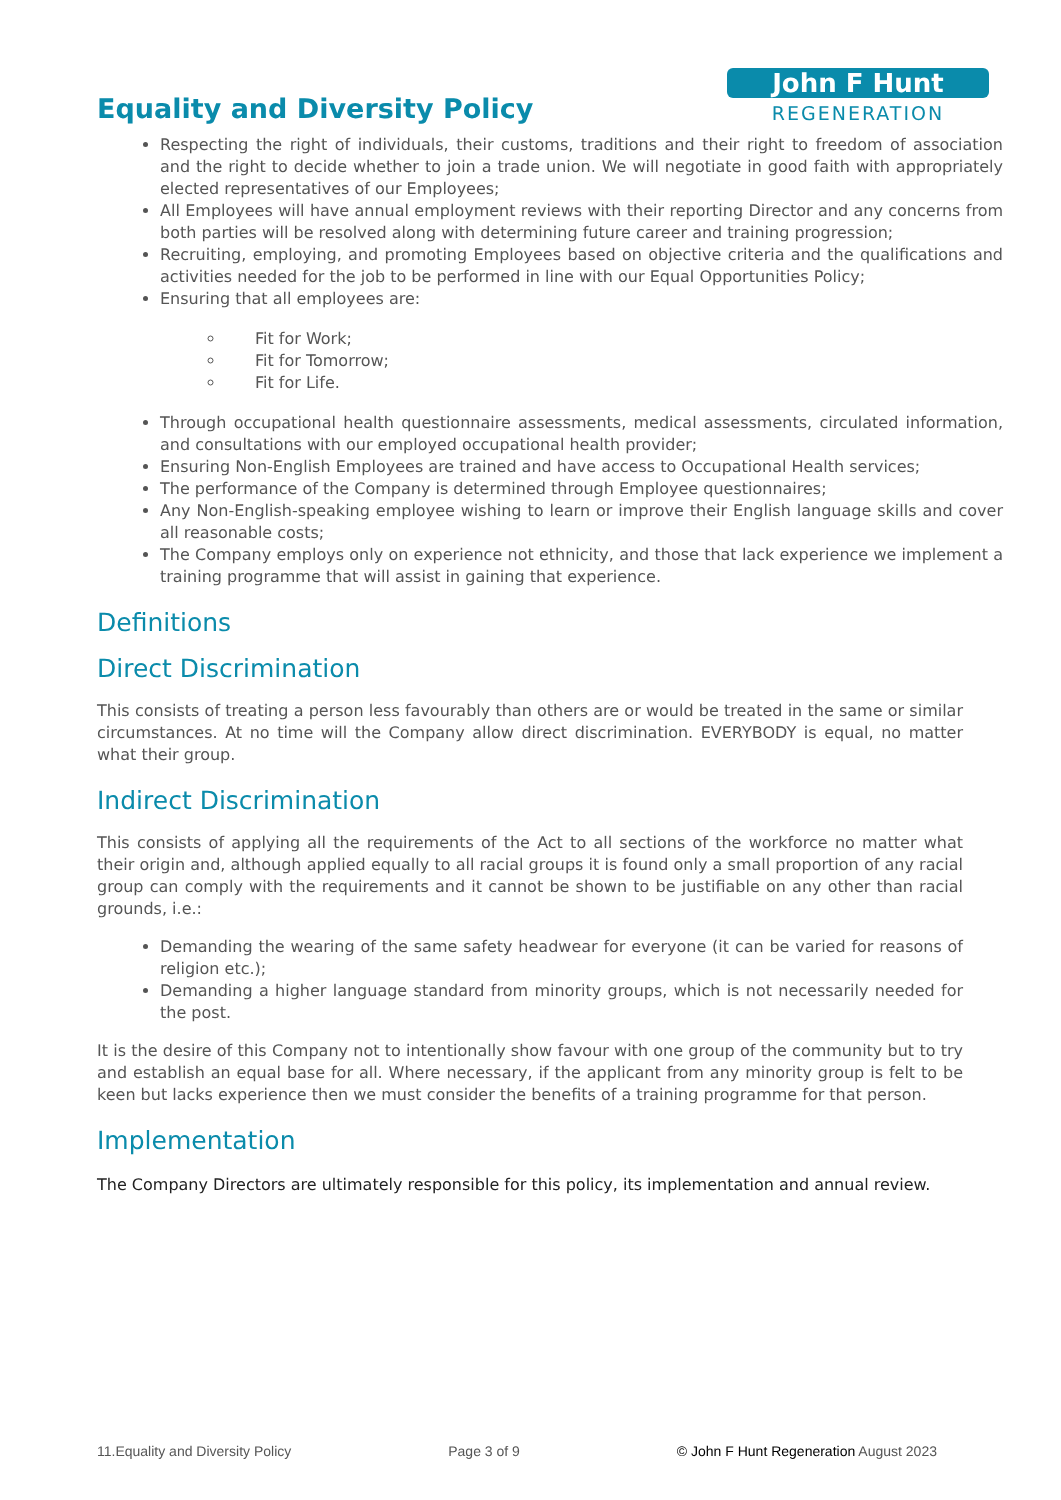Equality and Diversity Policy
John F Hunt
REGENERATION
Respecting the right of individuals, their customs, traditions and their right to freedom of association and the right to decide whether to join a trade union. We will negotiate in good faith with appropriately elected representatives of our Employees;
All Employees will have annual employment reviews with their reporting Director and any concerns from both parties will be resolved along with determining future career and training progression;
Recruiting, employing, and promoting Employees based on objective criteria and the qualifications and activities needed for the job to be performed in line with our Equal Opportunities Policy;
Ensuring that all employees are:
Fit for Work;
Fit for Tomorrow;
Fit for Life.
Through occupational health questionnaire assessments, medical assessments, circulated information, and consultations with our employed occupational health provider;
Ensuring Non-English Employees are trained and have access to Occupational Health services;
The performance of the Company is determined through Employee questionnaires;
Any Non-English-speaking employee wishing to learn or improve their English language skills and cover all reasonable costs;
The Company employs only on experience not ethnicity, and those that lack experience we implement a training programme that will assist in gaining that experience.
Definitions
Direct Discrimination
This consists of treating a person less favourably than others are or would be treated in the same or similar circumstances. At no time will the Company allow direct discrimination. EVERYBODY is equal, no matter what their group.
Indirect Discrimination
This consists of applying all the requirements of the Act to all sections of the workforce no matter what their origin and, although applied equally to all racial groups it is found only a small proportion of any racial group can comply with the requirements and it cannot be shown to be justifiable on any other than racial grounds, i.e.:
Demanding the wearing of the same safety headwear for everyone (it can be varied for reasons of religion etc.);
Demanding a higher language standard from minority groups, which is not necessarily needed for the post.
It is the desire of this Company not to intentionally show favour with one group of the community but to try and establish an equal base for all. Where necessary, if the applicant from any minority group is felt to be keen but lacks experience then we must consider the benefits of a training programme for that person.
Implementation
The Company Directors are ultimately responsible for this policy, its implementation and annual review.
11.Equality and Diversity Policy Page 3 of 9 © John F Hunt Regeneration August 2023